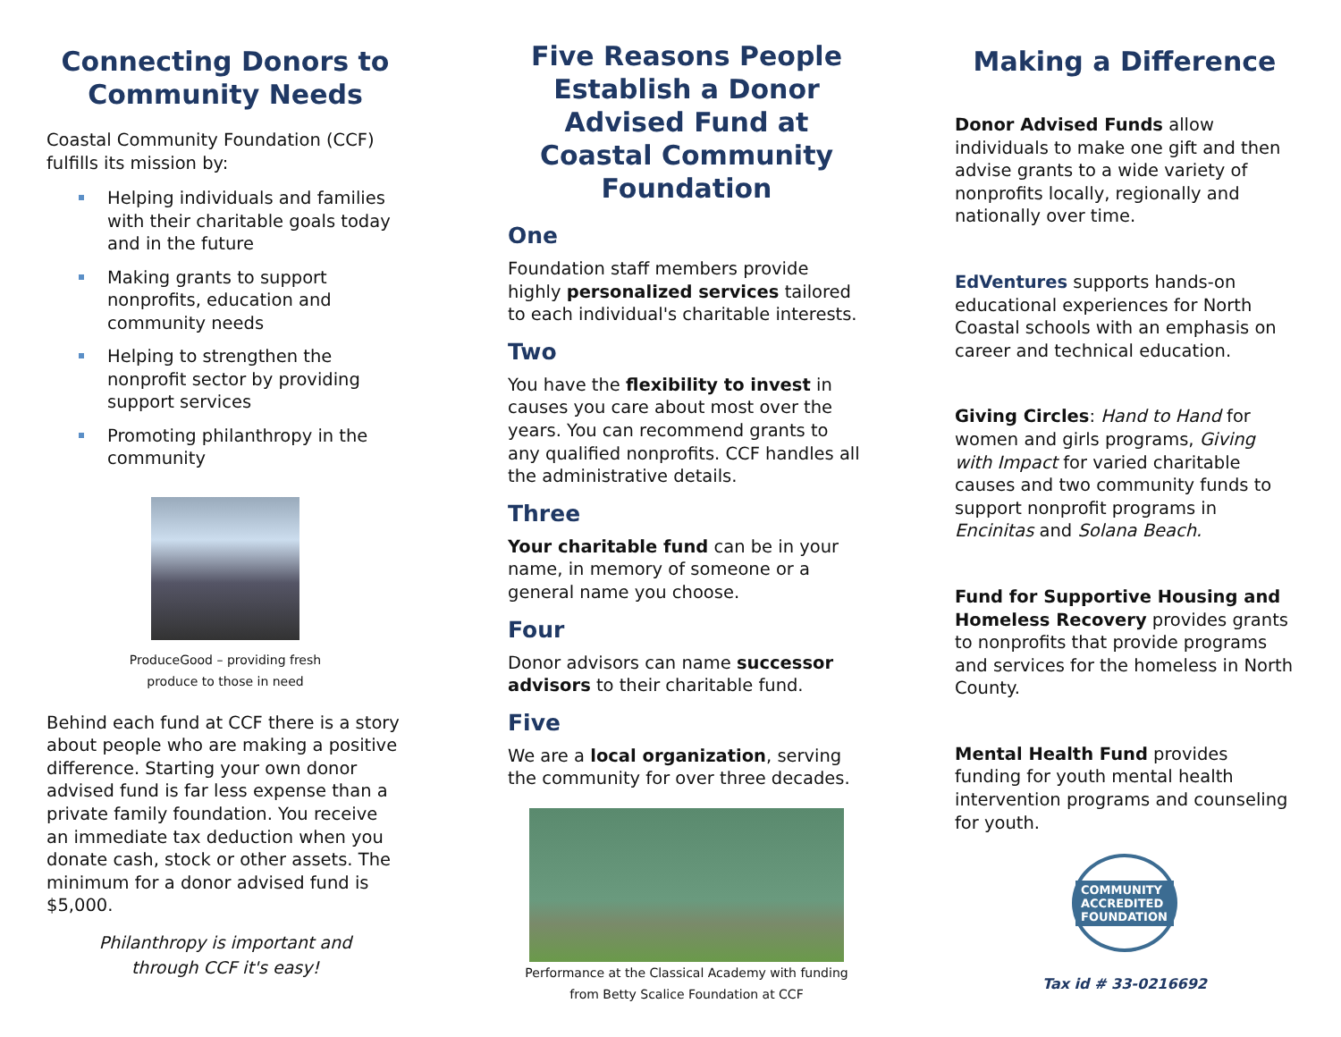Connecting Donors to Community Needs
Coastal Community Foundation (CCF) fulfills its mission by:
Helping individuals and families with their charitable goals today and in the future
Making grants to support nonprofits, education and community needs
Helping to strengthen the nonprofit sector by providing support services
Promoting philanthropy in the community
ProduceGood – providing fresh
produce to those in need
Behind each fund at CCF there is a story about people who are making a positive difference. Starting your own donor advised fund is far less expense than a private family foundation. You receive an immediate tax deduction when you donate cash, stock or other assets. The minimum for a donor advised fund is $5,000.
Philanthropy is important and
through CCF it's easy!
Five Reasons People Establish a Donor Advised Fund at Coastal Community Foundation
One
Foundation staff members provide highly personalized services tailored to each individual's charitable interests.
Two
You have the flexibility to invest in causes you care about most over the years. You can recommend grants to any qualified nonprofits. CCF handles all the administrative details.
Three
Your charitable fund can be in your name, in memory of someone or a general name you choose.
Four
Donor advisors can name successor advisors to their charitable fund.
Five
We are a local organization, serving the community for over three decades.
Performance at the Classical Academy with funding
from Betty Scalice Foundation at CCF
Making a Difference
Donor Advised Funds allow individuals to make one gift and then advise grants to a wide variety of nonprofits locally, regionally and nationally over time.
EdVentures supports hands-on educational experiences for North Coastal schools with an emphasis on career and technical education.
Giving Circles: Hand to Hand for women and girls programs, Giving with Impact for varied charitable causes and two community funds to support nonprofit programs in Encinitas and Solana Beach.
Fund for Supportive Housing and Homeless Recovery provides grants to nonprofits that provide programs and services for the homeless in North County.
Mental Health Fund provides funding for youth mental health intervention programs and counseling for youth.
COMMUNITY ACCREDITED FOUNDATION
Tax id # 33-0216692